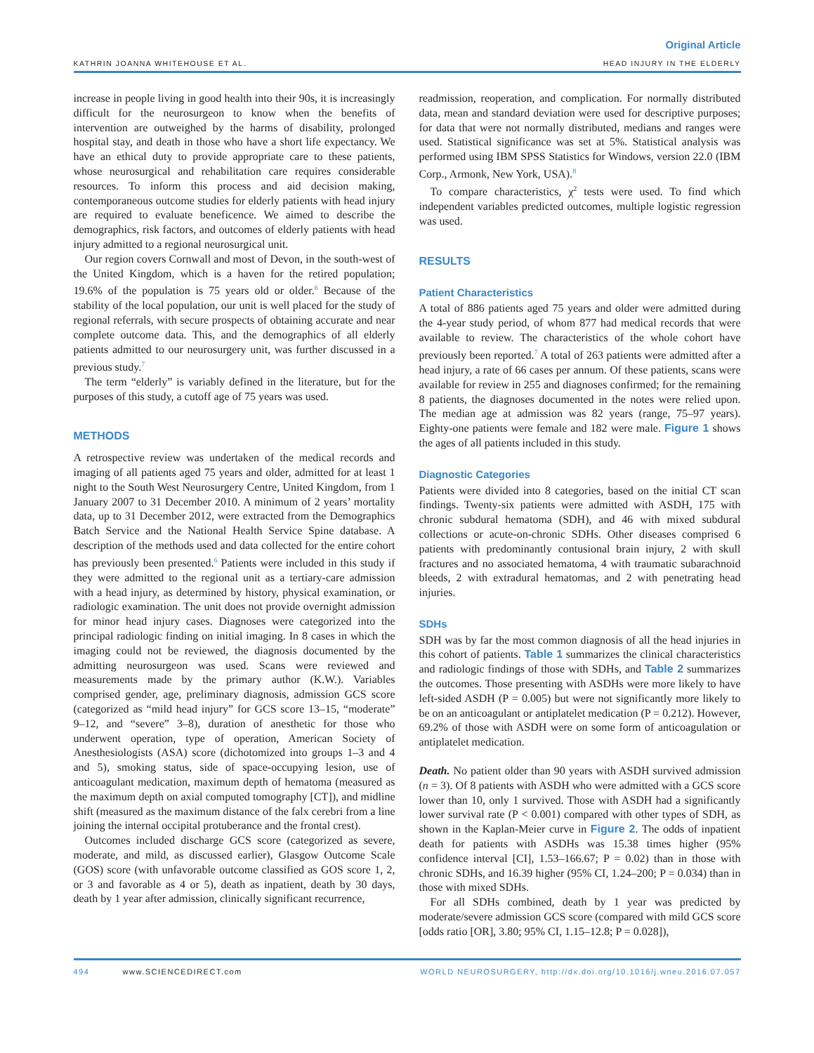Original Article
KATHRIN JOANNA WHITEHOUSE ET AL. HEAD INJURY IN THE ELDERLY
increase in people living in good health into their 90s, it is increasingly difficult for the neurosurgeon to know when the benefits of intervention are outweighed by the harms of disability, prolonged hospital stay, and death in those who have a short life expectancy. We have an ethical duty to provide appropriate care to these patients, whose neurosurgical and rehabilitation care requires considerable resources. To inform this process and aid decision making, contemporaneous outcome studies for elderly patients with head injury are required to evaluate beneficence. We aimed to describe the demographics, risk factors, and outcomes of elderly patients with head injury admitted to a regional neurosurgical unit.
Our region covers Cornwall and most of Devon, in the south-west of the United Kingdom, which is a haven for the retired population; 19.6% of the population is 75 years old or older.<sup>6</sup> Because of the stability of the local population, our unit is well placed for the study of regional referrals, with secure prospects of obtaining accurate and near complete outcome data. This, and the demographics of all elderly patients admitted to our neurosurgery unit, was further discussed in a previous study.<sup>7</sup>
The term “elderly” is variably defined in the literature, but for the purposes of this study, a cutoff age of 75 years was used.
METHODS
A retrospective review was undertaken of the medical records and imaging of all patients aged 75 years and older, admitted for at least 1 night to the South West Neurosurgery Centre, United Kingdom, from 1 January 2007 to 31 December 2010. A minimum of 2 years’ mortality data, up to 31 December 2012, were extracted from the Demographics Batch Service and the National Health Service Spine database. A description of the methods used and data collected for the entire cohort has previously been presented.<sup>6</sup> Patients were included in this study if they were admitted to the regional unit as a tertiary-care admission with a head injury, as determined by history, physical examination, or radiologic examination. The unit does not provide overnight admission for minor head injury cases. Diagnoses were categorized into the principal radiologic finding on initial imaging. In 8 cases in which the imaging could not be reviewed, the diagnosis documented by the admitting neurosurgeon was used. Scans were reviewed and measurements made by the primary author (K.W.). Variables comprised gender, age, preliminary diagnosis, admission GCS score (categorized as “mild head injury” for GCS score 13–15, “moderate” 9–12, and “severe” 3–8), duration of anesthetic for those who underwent operation, type of operation, American Society of Anesthesiologists (ASA) score (dichotomized into groups 1–3 and 4 and 5), smoking status, side of space-occupying lesion, use of anticoagulant medication, maximum depth of hematoma (measured as the maximum depth on axial computed tomography [CT]), and midline shift (measured as the maximum distance of the falx cerebri from a line joining the internal occipital protuberance and the frontal crest).
Outcomes included discharge GCS score (categorized as severe, moderate, and mild, as discussed earlier), Glasgow Outcome Scale (GOS) score (with unfavorable outcome classified as GOS score 1, 2, or 3 and favorable as 4 or 5), death as inpatient, death by 30 days, death by 1 year after admission, clinically significant recurrence,
readmission, reoperation, and complication. For normally distributed data, mean and standard deviation were used for descriptive purposes; for data that were not normally distributed, medians and ranges were used. Statistical significance was set at 5%. Statistical analysis was performed using IBM SPSS Statistics for Windows, version 22.0 (IBM Corp., Armonk, New York, USA).<sup>8</sup>
To compare characteristics, χ<sup>2</sup> tests were used. To find which independent variables predicted outcomes, multiple logistic regression was used.
RESULTS
Patient Characteristics
A total of 886 patients aged 75 years and older were admitted during the 4-year study period, of whom 877 had medical records that were available to review. The characteristics of the whole cohort have previously been reported.<sup>7</sup> A total of 263 patients were admitted after a head injury, a rate of 66 cases per annum. Of these patients, scans were available for review in 255 and diagnoses confirmed; for the remaining 8 patients, the diagnoses documented in the notes were relied upon. The median age at admission was 82 years (range, 75–97 years). Eighty-one patients were female and 182 were male. Figure 1 shows the ages of all patients included in this study.
Diagnostic Categories
Patients were divided into 8 categories, based on the initial CT scan findings. Twenty-six patients were admitted with ASDH, 175 with chronic subdural hematoma (SDH), and 46 with mixed subdural collections or acute-on-chronic SDHs. Other diseases comprised 6 patients with predominantly contusional brain injury, 2 with skull fractures and no associated hematoma, 4 with traumatic subarachnoid bleeds, 2 with extradural hematomas, and 2 with penetrating head injuries.
SDHs
SDH was by far the most common diagnosis of all the head injuries in this cohort of patients. Table 1 summarizes the clinical characteristics and radiologic findings of those with SDHs, and Table 2 summarizes the outcomes. Those presenting with ASDHs were more likely to have left-sided ASDH (P = 0.005) but were not significantly more likely to be on an anticoagulant or antiplatelet medication (P = 0.212). However, 69.2% of those with ASDH were on some form of anticoagulation or antiplatelet medication.
Death. No patient older than 90 years with ASDH survived admission (n = 3). Of 8 patients with ASDH who were admitted with a GCS score lower than 10, only 1 survived. Those with ASDH had a significantly lower survival rate (P < 0.001) compared with other types of SDH, as shown in the Kaplan-Meier curve in Figure 2. The odds of inpatient death for patients with ASDHs was 15.38 times higher (95% confidence interval [CI], 1.53–166.67; P = 0.02) than in those with chronic SDHs, and 16.39 higher (95% CI, 1.24–200; P = 0.034) than in those with mixed SDHs.
For all SDHs combined, death by 1 year was predicted by moderate/severe admission GCS score (compared with mild GCS score [odds ratio [OR], 3.80; 95% CI, 1.15–12.8; P = 0.028]),
494 www.SCIENCEDIRECT.com WORLD NEUROSURGERY, http://dx.doi.org/10.1016/j.wneu.2016.07.057